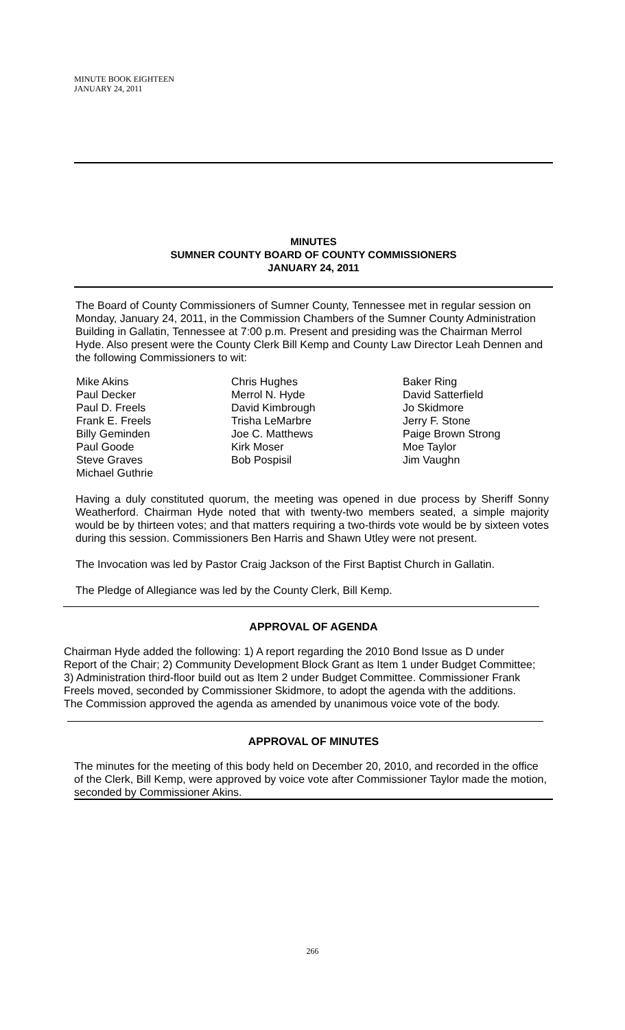MINUTE BOOK EIGHTEEN
JANUARY 24, 2011
MINUTES
SUMNER COUNTY BOARD OF COUNTY COMMISSIONERS
JANUARY 24, 2011
The Board of County Commissioners of Sumner County, Tennessee met in regular session on Monday, January 24, 2011, in the Commission Chambers of the Sumner County Administration Building in Gallatin, Tennessee at 7:00 p.m. Present and presiding was the Chairman Merrol Hyde. Also present were the County Clerk Bill Kemp and County Law Director Leah Dennen and the following Commissioners to wit:
Mike Akins
Paul Decker
Paul D. Freels
Frank E. Freels
Billy Geminden
Paul Goode
Steve Graves
Michael Guthrie
Chris Hughes
Merrol N. Hyde
David Kimbrough
Trisha LeMarbre
Joe C. Matthews
Kirk Moser
Bob Pospisil
Baker Ring
David Satterfield
Jo Skidmore
Jerry F. Stone
Paige Brown Strong
Moe Taylor
Jim Vaughn
Having a duly constituted quorum, the meeting was opened in due process by Sheriff Sonny Weatherford. Chairman Hyde noted that with twenty-two members seated, a simple majority would be by thirteen votes; and that matters requiring a two-thirds vote would be by sixteen votes during this session. Commissioners Ben Harris and Shawn Utley were not present.
The Invocation was led by Pastor Craig Jackson of the First Baptist Church in Gallatin.
The Pledge of Allegiance was led by the County Clerk, Bill Kemp.
APPROVAL OF AGENDA
Chairman Hyde added the following: 1) A report regarding the 2010 Bond Issue as D under Report of the Chair; 2) Community Development Block Grant as Item 1 under Budget Committee; 3) Administration third-floor build out as Item 2 under Budget Committee. Commissioner Frank Freels moved, seconded by Commissioner Skidmore, to adopt the agenda with the additions. The Commission approved the agenda as amended by unanimous voice vote of the body.
APPROVAL OF MINUTES
The minutes for the meeting of this body held on December 20, 2010, and recorded in the office of the Clerk, Bill Kemp, were approved by voice vote after Commissioner Taylor made the motion, seconded by Commissioner Akins.
266